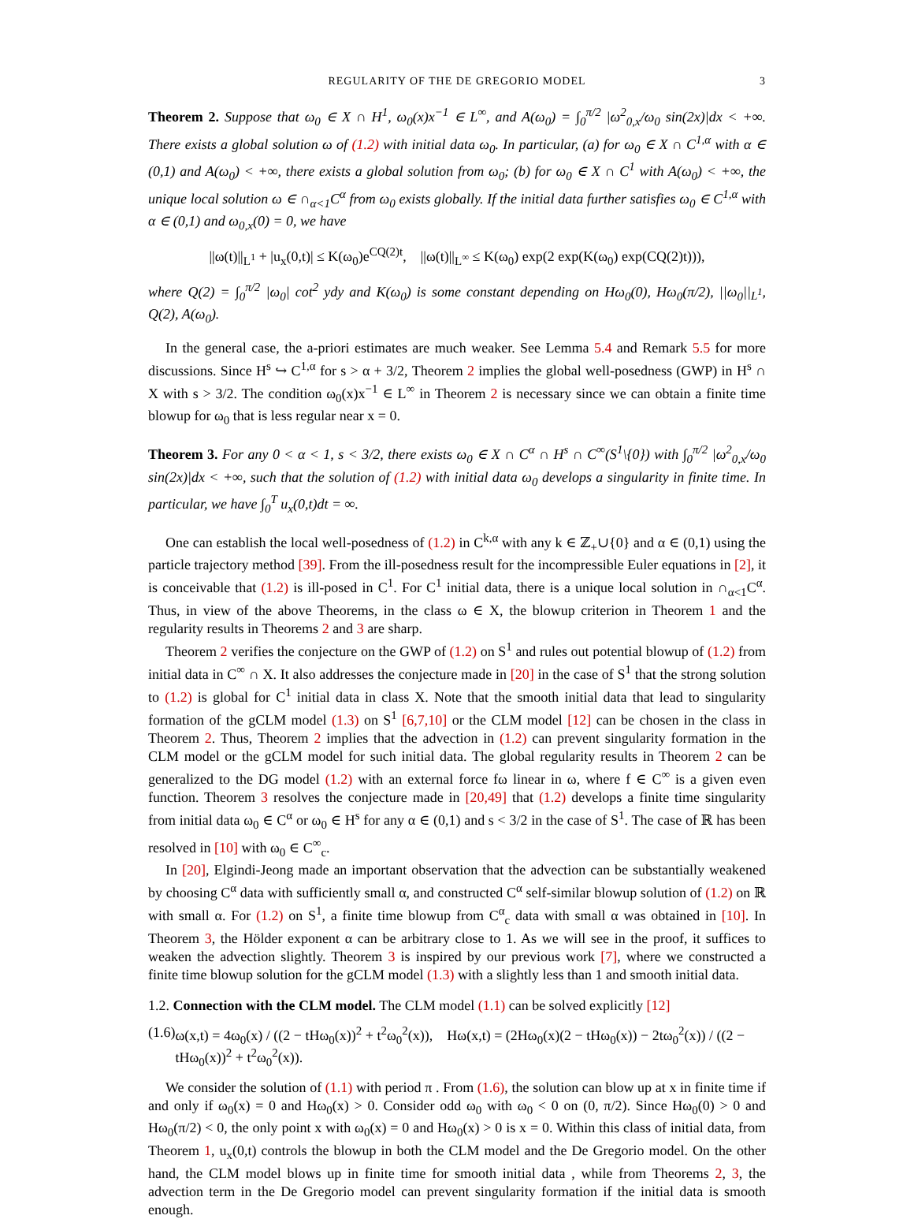REGULARITY OF THE DE GREGORIO MODEL 3
Theorem 2. Suppose that ω<sub>0</sub> ∈ X ∩ H<sup>1</sup>, ω<sub>0</sub>(x)x<sup>−1</sup> ∈ L<sup>∞</sup>, and A(ω<sub>0</sub>) = ∫<sub>0</sub><sup>π/2</sup> |ω<sup>2</sup><sub>0,x</sub>/ω<sub>0</sub> sin(2x)|dx < +∞. There exists a global solution ω of (1.2) with initial data ω<sub>0</sub>. In particular, (a) for ω<sub>0</sub> ∈ X ∩ C<sup>1,α</sup> with α ∈ (0,1) and A(ω<sub>0</sub>) < +∞, there exists a global solution from ω<sub>0</sub>; (b) for ω<sub>0</sub> ∈ X ∩ C<sup>1</sup> with A(ω<sub>0</sub>) < +∞, the unique local solution ω ∈ ∩<sub>α<1</sub>C<sup>α</sup> from ω<sub>0</sub> exists globally. If the initial data further satisfies ω<sub>0</sub> ∈ C<sup>1,α</sup> with α ∈ (0,1) and ω<sub>0,x</sub>(0) = 0, we have
||ω(t)||<sub>L<sup>1</sup></sub> + |u<sub>x</sub>(0,t)| ≤ K(ω<sub>0</sub>)e<sup>CQ(2)t</sup>, ||ω(t)||<sub>L<sup>∞</sup></sub> ≤ K(ω<sub>0</sub>) exp(2 exp(K(ω<sub>0</sub>) exp(CQ(2)t))),
where Q(2) = ∫<sub>0</sub><sup>π/2</sup> |ω<sub>0</sub>| cot<sup>2</sup> ydy and K(ω<sub>0</sub>) is some constant depending on Hω<sub>0</sub>(0), Hω<sub>0</sub>(π/2), ||ω<sub>0</sub>||<sub>L<sup>1</sup></sub>, Q(2), A(ω<sub>0</sub>).
In the general case, the a-priori estimates are much weaker. See Lemma 5.4 and Remark 5.5 for more discussions. Since H<sup>s</sup> ↪ C<sup>1,α</sup> for s > α + 3/2, Theorem 2 implies the global well-posedness (GWP) in H<sup>s</sup> ∩ X with s > 3/2. The condition ω<sub>0</sub>(x)x<sup>−1</sup> ∈ L<sup>∞</sup> in Theorem 2 is necessary since we can obtain a finite time blowup for ω<sub>0</sub> that is less regular near x = 0.
Theorem 3. For any 0 < α < 1, s < 3/2, there exists ω<sub>0</sub> ∈ X ∩ C<sup>α</sup> ∩ H<sup>s</sup> ∩ C<sup>∞</sup>(S<sup>1</sup>\{0}) with ∫<sub>0</sub><sup>π/2</sup> |ω<sup>2</sup><sub>0,x</sub>/ω<sub>0</sub> sin(2x)|dx < +∞, such that the solution of (1.2) with initial data ω<sub>0</sub> develops a singularity in finite time. In particular, we have ∫<sub>0</sub><sup>T</sup> u<sub>x</sub>(0,t)dt = ∞.
One can establish the local well-posedness of (1.2) in C<sup>k,α</sup> with any k ∈ ℤ<sub>+</sub>∪{0} and α ∈ (0,1) using the particle trajectory method [39]. From the ill-posedness result for the incompressible Euler equations in [2], it is conceivable that (1.2) is ill-posed in C<sup>1</sup>. For C<sup>1</sup> initial data, there is a unique local solution in ∩<sub>α<1</sub>C<sup>α</sup>. Thus, in view of the above Theorems, in the class ω ∈ X, the blowup criterion in Theorem 1 and the regularity results in Theorems 2 and 3 are sharp.
Theorem 2 verifies the conjecture on the GWP of (1.2) on S<sup>1</sup> and rules out potential blowup of (1.2) from initial data in C<sup>∞</sup> ∩ X. It also addresses the conjecture made in [20] in the case of S<sup>1</sup> that the strong solution to (1.2) is global for C<sup>1</sup> initial data in class X. Note that the smooth initial data that lead to singularity formation of the gCLM model (1.3) on S<sup>1</sup> [6,7,10] or the CLM model [12] can be chosen in the class in Theorem 2. Thus, Theorem 2 implies that the advection in (1.2) can prevent singularity formation in the CLM model or the gCLM model for such initial data. The global regularity results in Theorem 2 can be generalized to the DG model (1.2) with an external force fω linear in ω, where f ∈ C<sup>∞</sup> is a given even function. Theorem 3 resolves the conjecture made in [20,49] that (1.2) develops a finite time singularity from initial data ω<sub>0</sub> ∈ C<sup>α</sup> or ω<sub>0</sub> ∈ H<sup>s</sup> for any α ∈ (0,1) and s < 3/2 in the case of S<sup>1</sup>. The case of ℝ has been resolved in [10] with ω<sub>0</sub> ∈ C<sup>∞</sup><sub>c</sub>.
In [20], Elgindi-Jeong made an important observation that the advection can be substantially weakened by choosing C<sup>α</sup> data with sufficiently small α, and constructed C<sup>α</sup> self-similar blowup solution of (1.2) on ℝ with small α. For (1.2) on S<sup>1</sup>, a finite time blowup from C<sup>α</sup><sub>c</sub> data with small α was obtained in [10]. In Theorem 3, the Hölder exponent α can be arbitrary close to 1. As we will see in the proof, it suffices to weaken the advection slightly. Theorem 3 is inspired by our previous work [7], where we constructed a finite time blowup solution for the gCLM model (1.3) with a slightly less than 1 and smooth initial data.
1.2. Connection with the CLM model. The CLM model (1.1) can be solved explicitly [12]
(1.6) ω(x,t) = 4ω<sub>0</sub>(x) / ((2 − tHω<sub>0</sub>(x))<sup>2</sup> + t<sup>2</sup>ω<sub>0</sub><sup>2</sup>(x)), Hω(x,t) = (2Hω<sub>0</sub>(x)(2 − tHω<sub>0</sub>(x)) − 2tω<sub>0</sub><sup>2</sup>(x)) / ((2 − tHω<sub>0</sub>(x))<sup>2</sup> + t<sup>2</sup>ω<sub>0</sub><sup>2</sup>(x)).
We consider the solution of (1.1) with period π . From (1.6), the solution can blow up at x in finite time if and only if ω<sub>0</sub>(x) = 0 and Hω<sub>0</sub>(x) > 0. Consider odd ω<sub>0</sub> with ω<sub>0</sub> < 0 on (0, π/2). Since Hω<sub>0</sub>(0) > 0 and Hω<sub>0</sub>(π/2) < 0, the only point x with ω<sub>0</sub>(x) = 0 and Hω<sub>0</sub>(x) > 0 is x = 0. Within this class of initial data, from Theorem 1, u<sub>x</sub>(0,t) controls the blowup in both the CLM model and the De Gregorio model. On the other hand, the CLM model blows up in finite time for smooth initial data , while from Theorems 2, 3, the advection term in the De Gregorio model can prevent singularity formation if the initial data is smooth enough.